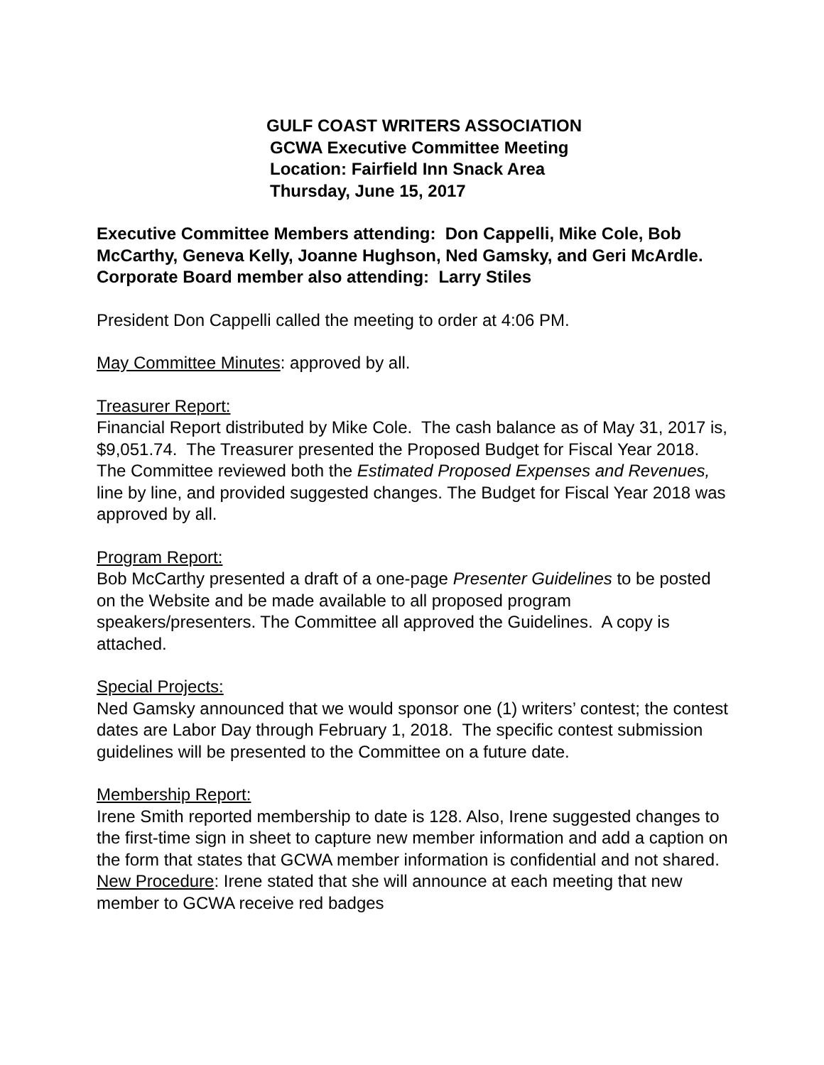GULF COAST WRITERS ASSOCIATION
GCWA Executive Committee Meeting
Location: Fairfield Inn Snack Area
Thursday, June 15, 2017
Executive Committee Members attending: Don Cappelli, Mike Cole, Bob McCarthy, Geneva Kelly, Joanne Hughson, Ned Gamsky, and Geri McArdle.
Corporate Board member also attending: Larry Stiles
President Don Cappelli called the meeting to order at 4:06 PM.
May Committee Minutes: approved by all.
Treasurer Report:
Financial Report distributed by Mike Cole. The cash balance as of May 31, 2017 is, $9,051.74. The Treasurer presented the Proposed Budget for Fiscal Year 2018. The Committee reviewed both the Estimated Proposed Expenses and Revenues, line by line, and provided suggested changes. The Budget for Fiscal Year 2018 was approved by all.
Program Report:
Bob McCarthy presented a draft of a one-page Presenter Guidelines to be posted on the Website and be made available to all proposed program speakers/presenters. The Committee all approved the Guidelines. A copy is attached.
Special Projects:
Ned Gamsky announced that we would sponsor one (1) writers’ contest; the contest dates are Labor Day through February 1, 2018. The specific contest submission guidelines will be presented to the Committee on a future date.
Membership Report:
Irene Smith reported membership to date is 128. Also, Irene suggested changes to the first-time sign in sheet to capture new member information and add a caption on the form that states that GCWA member information is confidential and not shared. New Procedure: Irene stated that she will announce at each meeting that new member to GCWA receive red badges